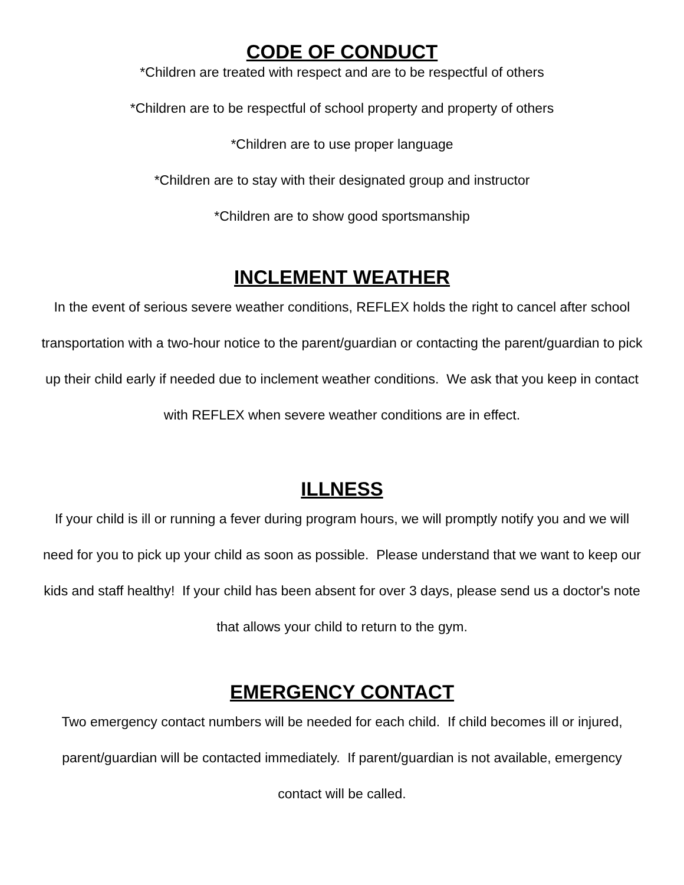CODE OF CONDUCT
*Children are treated with respect and are to be respectful of others
*Children are to be respectful of school property and property of others
*Children are to use proper language
*Children are to stay with their designated group and instructor
*Children are to show good sportsmanship
INCLEMENT WEATHER
In the event of serious severe weather conditions, REFLEX holds the right to cancel after school transportation with a two-hour notice to the parent/guardian or contacting the parent/guardian to pick up their child early if needed due to inclement weather conditions. We ask that you keep in contact with REFLEX when severe weather conditions are in effect.
ILLNESS
If your child is ill or running a fever during program hours, we will promptly notify you and we will need for you to pick up your child as soon as possible. Please understand that we want to keep our kids and staff healthy! If your child has been absent for over 3 days, please send us a doctor's note that allows your child to return to the gym.
EMERGENCY CONTACT
Two emergency contact numbers will be needed for each child. If child becomes ill or injured, parent/guardian will be contacted immediately. If parent/guardian is not available, emergency contact will be called.